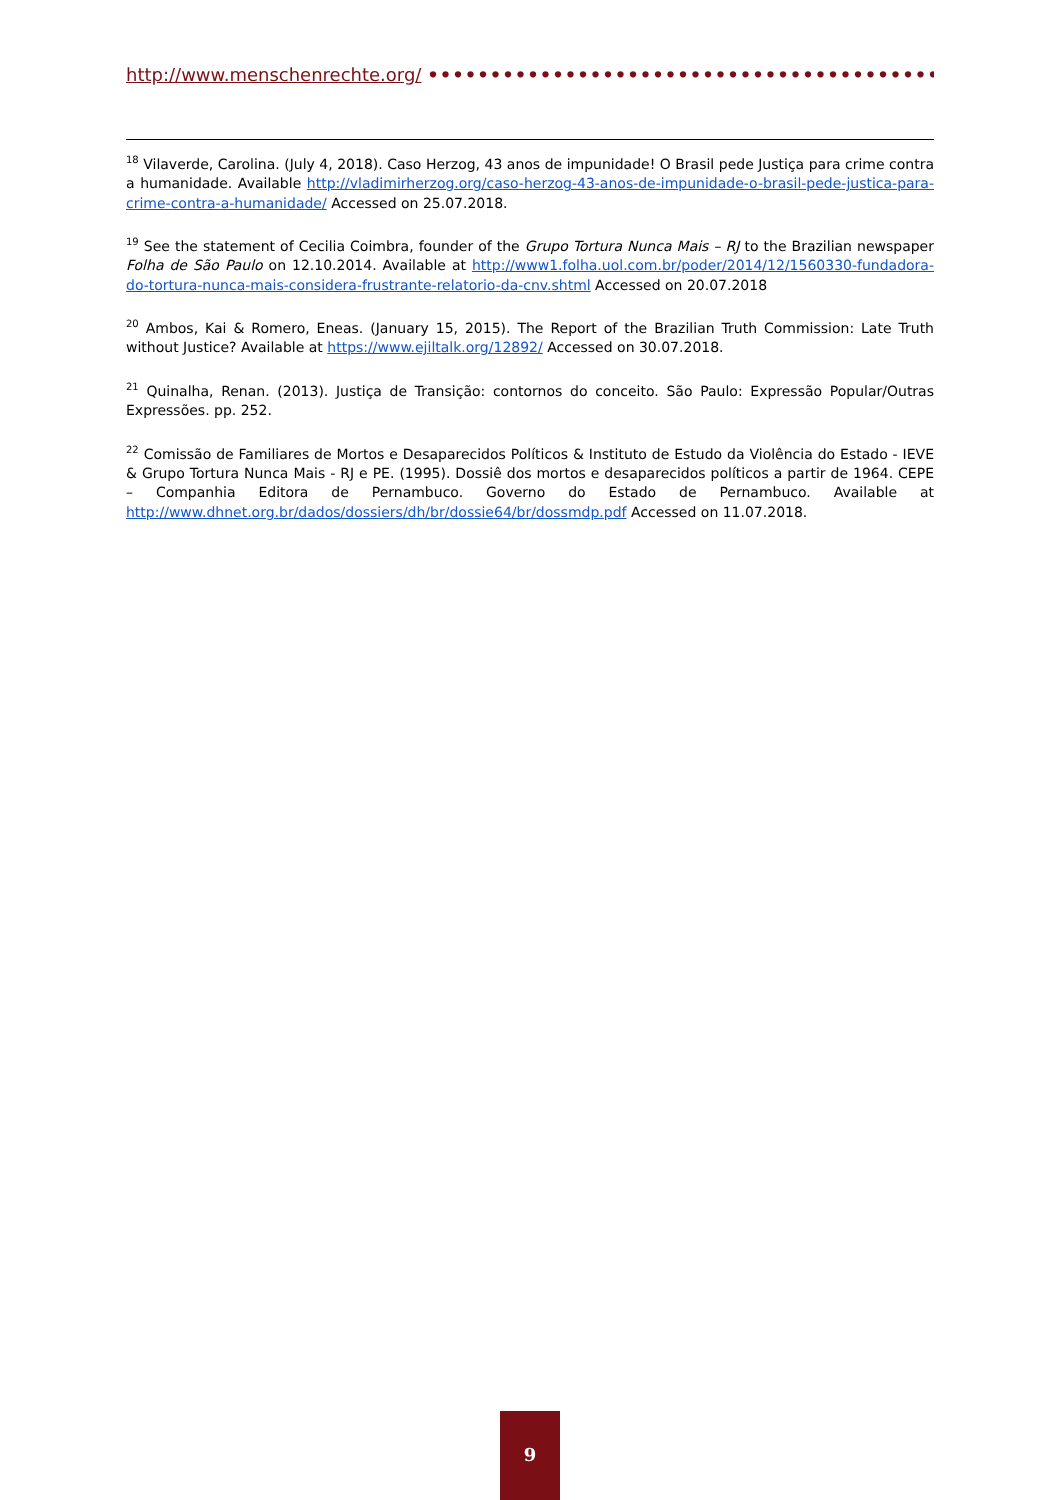http://www.menschenrechte.org/ ••••••••••••••••••••••••••••••••••••••••••••••••••••
<sup>18</sup> Vilaverde, Carolina. (July 4, 2018). Caso Herzog, 43 anos de impunidade! O Brasil pede Justiça para crime contra a humanidade. Available http://vladimirherzog.org/caso-herzog-43-anos-de-impunidade-o-brasil-pede-justica-para-crime-contra-a-humanidade/ Accessed on 25.07.2018.
<sup>19</sup> See the statement of Cecilia Coimbra, founder of the Grupo Tortura Nunca Mais – RJ to the Brazilian newspaper Folha de São Paulo on 12.10.2014. Available at http://www1.folha.uol.com.br/poder/2014/12/1560330-fundadora-do-tortura-nunca-mais-considera-frustrante-relatorio-da-cnv.shtml Accessed on 20.07.2018
<sup>20</sup> Ambos, Kai & Romero, Eneas. (January 15, 2015). The Report of the Brazilian Truth Commission: Late Truth without Justice? Available at https://www.ejiltalk.org/12892/ Accessed on 30.07.2018.
<sup>21</sup> Quinalha, Renan. (2013). Justiça de Transição: contornos do conceito. São Paulo: Expressão Popular/Outras Expressões. pp. 252.
<sup>22</sup> Comissão de Familiares de Mortos e Desaparecidos Políticos & Instituto de Estudo da Violência do Estado - IEVE & Grupo Tortura Nunca Mais - RJ e PE. (1995). Dossiê dos mortos e desaparecidos políticos a partir de 1964. CEPE – Companhia Editora de Pernambuco. Governo do Estado de Pernambuco. Available at http://www.dhnet.org.br/dados/dossiers/dh/br/dossie64/br/dossmdp.pdf Accessed on 11.07.2018.
9